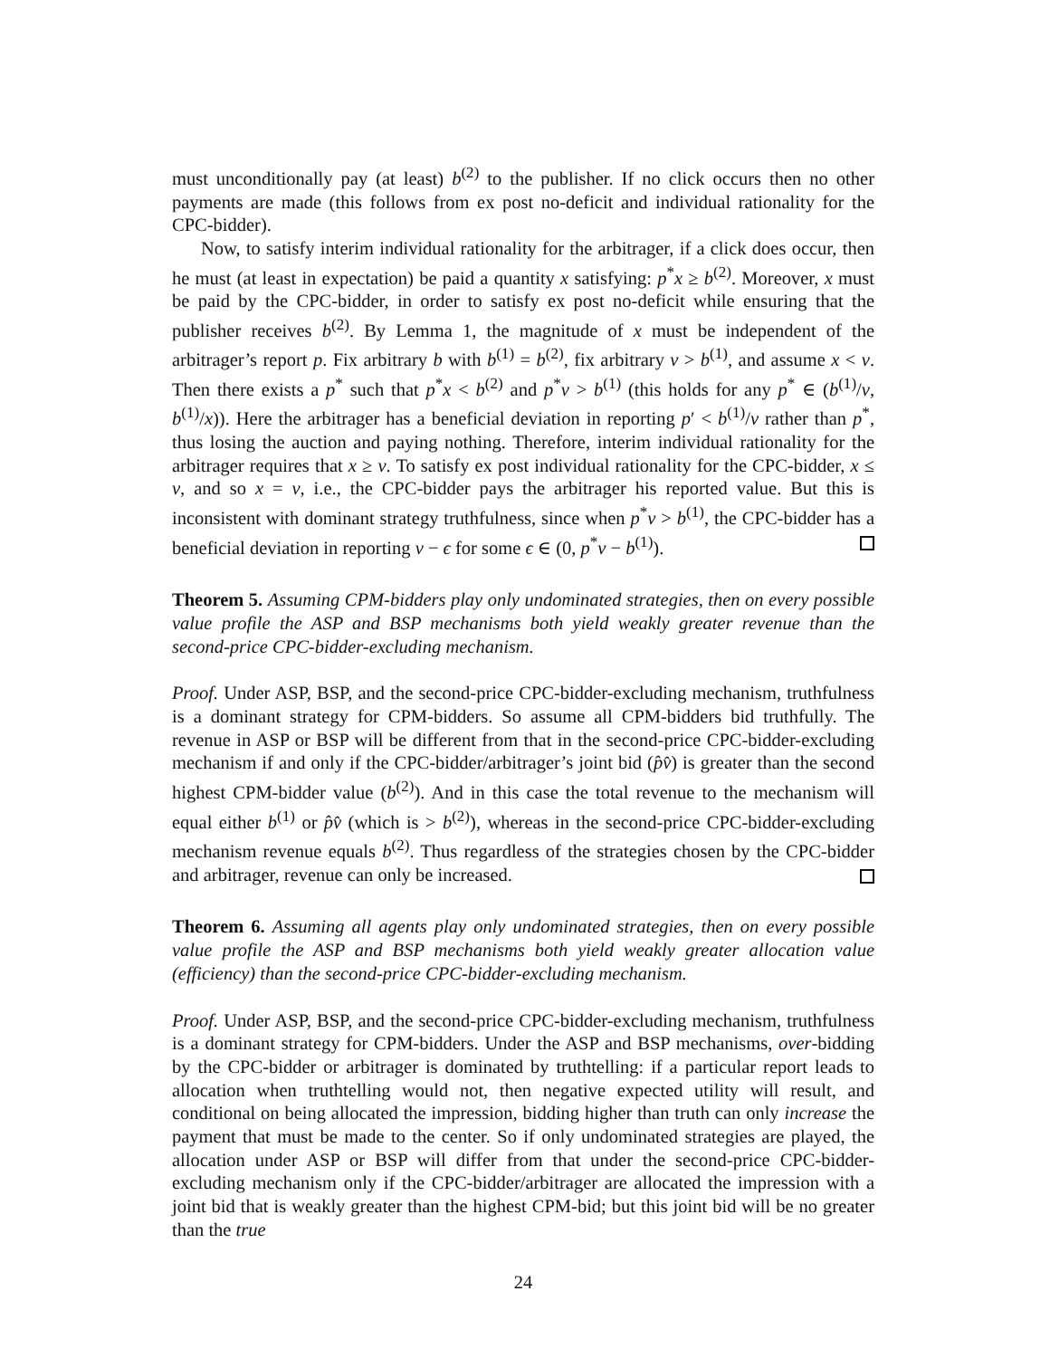must unconditionally pay (at least) b<sup>(2)</sup> to the publisher. If no click occurs then no other payments are made (this follows from ex post no-deficit and individual rationality for the CPC-bidder).
Now, to satisfy interim individual rationality for the arbitrager, if a click does occur, then he must (at least in expectation) be paid a quantity x satisfying: p<sup>*</sup>x ≥ b<sup>(2)</sup>. Moreover, x must be paid by the CPC-bidder, in order to satisfy ex post no-deficit while ensuring that the publisher receives b<sup>(2)</sup>. By Lemma 1, the magnitude of x must be independent of the arbitrager’s report p. Fix arbitrary b with b<sup>(1)</sup> = b<sup>(2)</sup>, fix arbitrary v > b<sup>(1)</sup>, and assume x < v. Then there exists a p<sup>*</sup> such that p<sup>*</sup>x < b<sup>(2)</sup> and p<sup>*</sup>v > b<sup>(1)</sup> (this holds for any p<sup>*</sup> ∈ (b<sup>(1)</sup>/v, b<sup>(1)</sup>/x)). Here the arbitrager has a beneficial deviation in reporting p′ < b<sup>(1)</sup>/v rather than p<sup>*</sup>, thus losing the auction and paying nothing. Therefore, interim individual rationality for the arbitrager requires that x ≥ v. To satisfy ex post individual rationality for the CPC-bidder, x ≤ v, and so x = v, i.e., the CPC-bidder pays the arbitrager his reported value. But this is inconsistent with dominant strategy truthfulness, since when p<sup>*</sup>v > b<sup>(1)</sup>, the CPC-bidder has a beneficial deviation in reporting v − ϵ for some ϵ ∈ (0, p<sup>*</sup>v − b<sup>(1)</sup>).
Theorem 5. Assuming CPM-bidders play only undominated strategies, then on every possible value profile the ASP and BSP mechanisms both yield weakly greater revenue than the second-price CPC-bidder-excluding mechanism.
Proof. Under ASP, BSP, and the second-price CPC-bidder-excluding mechanism, truthfulness is a dominant strategy for CPM-bidders. So assume all CPM-bidders bid truthfully. The revenue in ASP or BSP will be different from that in the second-price CPC-bidder-excluding mechanism if and only if the CPC-bidder/arbitrager’s joint bid (p̂v̂) is greater than the second highest CPM-bidder value (b<sup>(2)</sup>). And in this case the total revenue to the mechanism will equal either b<sup>(1)</sup> or p̂v̂ (which is > b<sup>(2)</sup>), whereas in the second-price CPC-bidder-excluding mechanism revenue equals b<sup>(2)</sup>. Thus regardless of the strategies chosen by the CPC-bidder and arbitrager, revenue can only be increased.
Theorem 6. Assuming all agents play only undominated strategies, then on every possible value profile the ASP and BSP mechanisms both yield weakly greater allocation value (efficiency) than the second-price CPC-bidder-excluding mechanism.
Proof. Under ASP, BSP, and the second-price CPC-bidder-excluding mechanism, truthfulness is a dominant strategy for CPM-bidders. Under the ASP and BSP mechanisms, over-bidding by the CPC-bidder or arbitrager is dominated by truthtelling: if a particular report leads to allocation when truthtelling would not, then negative expected utility will result, and conditional on being allocated the impression, bidding higher than truth can only increase the payment that must be made to the center. So if only undominated strategies are played, the allocation under ASP or BSP will differ from that under the second-price CPC-bidder-excluding mechanism only if the CPC-bidder/arbitrager are allocated the impression with a joint bid that is weakly greater than the highest CPM-bid; but this joint bid will be no greater than the true
24